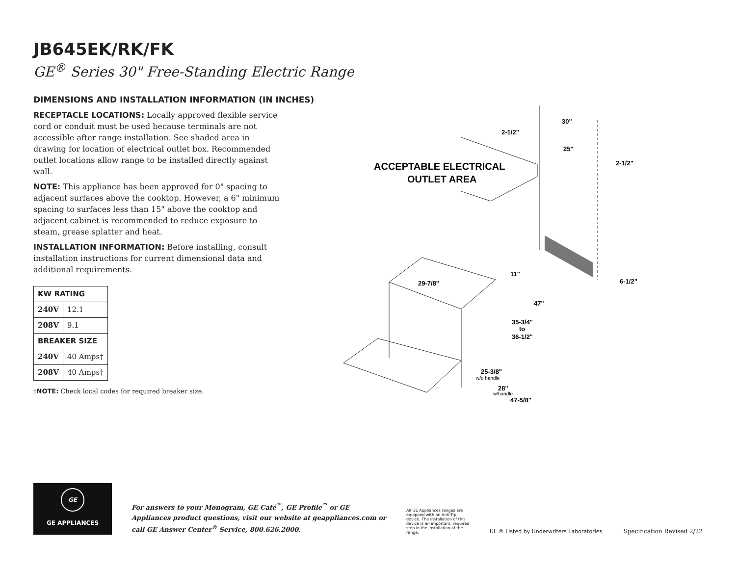JB645EK/RK/FK
GE<sup>®</sup> Series 30" Free-Standing Electric Range
DIMENSIONS AND INSTALLATION INFORMATION (IN INCHES)
RECEPTACLE LOCATIONS: Locally approved flexible service cord or conduit must be used because terminals are not accessible after range installation. See shaded area in drawing for location of electrical outlet box. Recommended outlet locations allow range to be installed directly against wall.
NOTE: This appliance has been approved for 0" spacing to adjacent surfaces above the cooktop. However, a 6" minimum spacing to surfaces less than 15" above the cooktop and adjacent cabinet is recommended to reduce exposure to steam, grease splatter and heat.
INSTALLATION INFORMATION: Before installing, consult installation instructions for current dimensional data and additional requirements.
| KW RATING | |
| --- | --- |
| 240V | 12.1 |
| 208V | 9.1 |
| BREAKER SIZE | |
| 240V | 40 Amps† |
| 208V | 40 Amps† |
†NOTE: Check local codes for required breaker size.
ACCEPTABLE ELECTRICAL
OUTLET AREA
30"
2-1/2"
25"
2-1/2"
11"
6-1/2"
29-7/8"
47"
35-3/4"
to
36-1/2"
25-3/8"
w/o handle
28"
w/handle
47-5/8"
GE
GE APPLIANCES
For answers to your Monogram, GE Café<sup>™</sup>, GE Profile<sup>™</sup> or GE Appliances product questions, visit our website at geappliances.com or call GE Answer Center<sup>®</sup> Service, 800.626.2000.
All GE Appliances ranges are equipped with an Anti-Tip device. The installation of this device is an important, required step in the installation of the range.
UL ® Listed by Underwriters Laboratories
Specification Revised 2/22